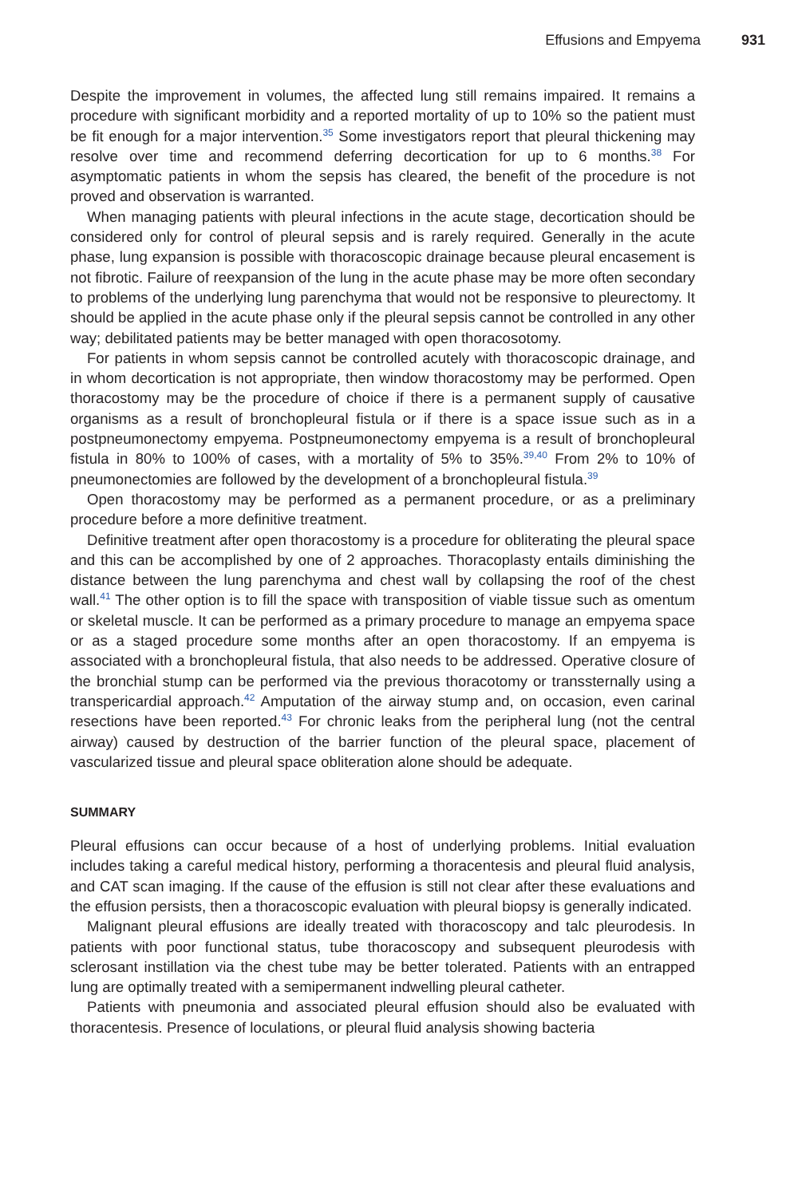Effusions and Empyema 931
Despite the improvement in volumes, the affected lung still remains impaired. It remains a procedure with significant morbidity and a reported mortality of up to 10% so the patient must be fit enough for a major intervention.<sup>35</sup> Some investigators report that pleural thickening may resolve over time and recommend deferring decortication for up to 6 months.<sup>38</sup> For asymptomatic patients in whom the sepsis has cleared, the benefit of the procedure is not proved and observation is warranted.
When managing patients with pleural infections in the acute stage, decortication should be considered only for control of pleural sepsis and is rarely required. Generally in the acute phase, lung expansion is possible with thoracoscopic drainage because pleural encasement is not fibrotic. Failure of reexpansion of the lung in the acute phase may be more often secondary to problems of the underlying lung parenchyma that would not be responsive to pleurectomy. It should be applied in the acute phase only if the pleural sepsis cannot be controlled in any other way; debilitated patients may be better managed with open thoracosotomy.
For patients in whom sepsis cannot be controlled acutely with thoracoscopic drainage, and in whom decortication is not appropriate, then window thoracostomy may be performed. Open thoracostomy may be the procedure of choice if there is a permanent supply of causative organisms as a result of bronchopleural fistula or if there is a space issue such as in a postpneumonectomy empyema. Postpneumonectomy empyema is a result of bronchopleural fistula in 80% to 100% of cases, with a mortality of 5% to 35%.<sup>39,40</sup> From 2% to 10% of pneumonectomies are followed by the development of a bronchopleural fistula.<sup>39</sup>
Open thoracostomy may be performed as a permanent procedure, or as a preliminary procedure before a more definitive treatment.
Definitive treatment after open thoracostomy is a procedure for obliterating the pleural space and this can be accomplished by one of 2 approaches. Thoracoplasty entails diminishing the distance between the lung parenchyma and chest wall by collapsing the roof of the chest wall.<sup>41</sup> The other option is to fill the space with transposition of viable tissue such as omentum or skeletal muscle. It can be performed as a primary procedure to manage an empyema space or as a staged procedure some months after an open thoracostomy. If an empyema is associated with a bronchopleural fistula, that also needs to be addressed. Operative closure of the bronchial stump can be performed via the previous thoracotomy or transsternally using a transpericardial approach.<sup>42</sup> Amputation of the airway stump and, on occasion, even carinal resections have been reported.<sup>43</sup> For chronic leaks from the peripheral lung (not the central airway) caused by destruction of the barrier function of the pleural space, placement of vascularized tissue and pleural space obliteration alone should be adequate.
SUMMARY
Pleural effusions can occur because of a host of underlying problems. Initial evaluation includes taking a careful medical history, performing a thoracentesis and pleural fluid analysis, and CAT scan imaging. If the cause of the effusion is still not clear after these evaluations and the effusion persists, then a thoracoscopic evaluation with pleural biopsy is generally indicated.
Malignant pleural effusions are ideally treated with thoracoscopy and talc pleurodesis. In patients with poor functional status, tube thoracoscopy and subsequent pleurodesis with sclerosant instillation via the chest tube may be better tolerated. Patients with an entrapped lung are optimally treated with a semipermanent indwelling pleural catheter.
Patients with pneumonia and associated pleural effusion should also be evaluated with thoracentesis. Presence of loculations, or pleural fluid analysis showing bacteria